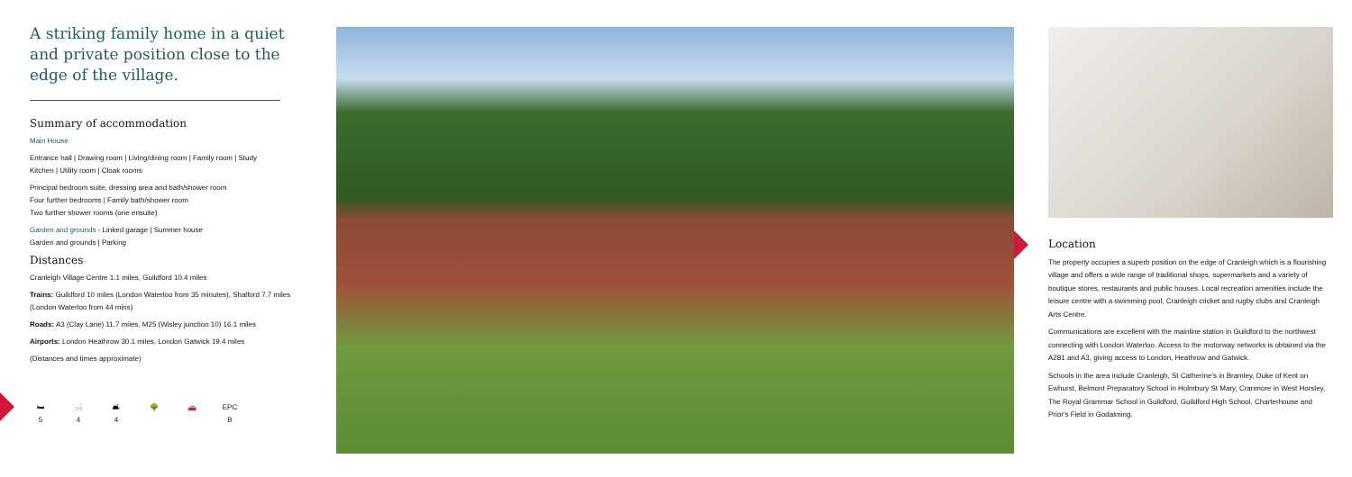A striking family home in a quiet and private position close to the edge of the village.
Summary of accommodation
Main House
Entrance hall | Drawing room | Living/dining room | Family room | Study
Kitchen | Utility room | Cloak rooms
Principal bedroom suite, dressing area and bath/shower room
Four further bedrooms | Family bath/shower room
Two further shower rooms (one ensuite)
Garden and grounds - Linked garage | Summer house
Garden and grounds | Parking
Distances
Cranleigh Village Centre 1.1 miles, Guildford 10.4 miles
Trains: Guildford 10 miles (London Waterloo from 35 minutes), Shalford 7.7 miles (London Waterloo from 44 mins)
Roads: A3 (Clay Lane) 11.7 miles, M25 (Wisley junction 10) 16.1 miles
Airports: London Heathrow 30.1 miles, London Gatwick 19.4 miles
(Distances and times approximate)
🛏
5
🛁
4
🛋
4
🌳
🚗
EPC
B
Location
The property occupies a superb position on the edge of Cranleigh which is a flourishing village and offers a wide range of traditional shops, supermarkets and a variety of boutique stores, restaurants and public houses. Local recreation amenities include the leisure centre with a swimming pool, Cranleigh cricket and rugby clubs and Cranleigh Arts Centre.
Communications are excellent with the mainline station in Guildford to the northwest connecting with London Waterloo. Access to the motorway networks is obtained via the A281 and A3, giving access to London, Heathrow and Gatwick.
Schools in the area include Cranleigh, St Catherine's in Bramley, Duke of Kent on Ewhurst, Belmont Preparatory School in Holmbury St Mary, Cranmore in West Horsley, The Royal Grammar School in Guildford, Guildford High School, Charterhouse and Prior's Field in Godalming.